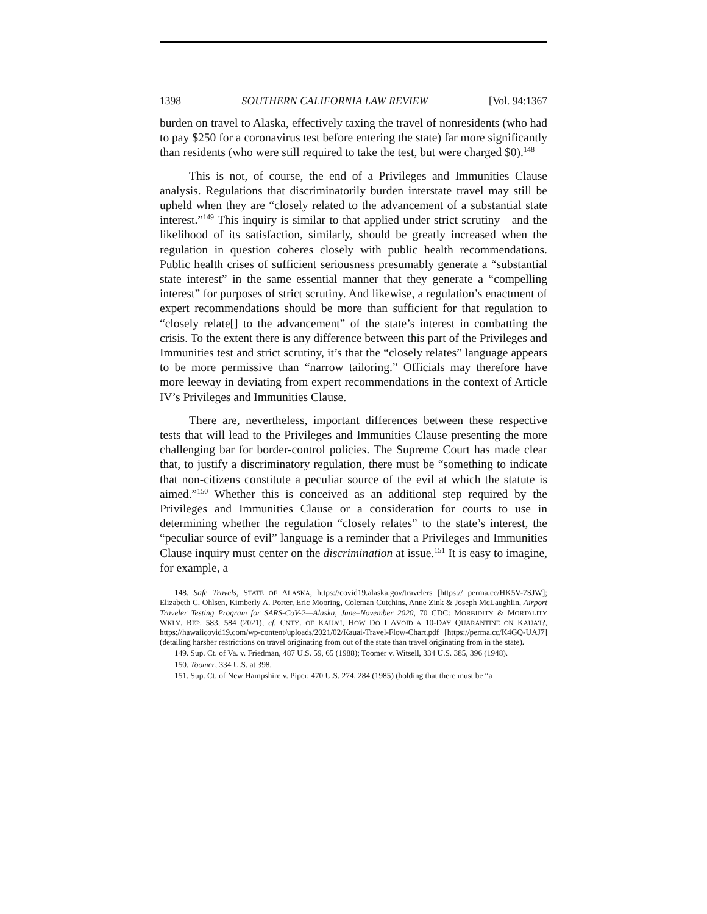1398 SOUTHERN CALIFORNIA LAW REVIEW [Vol. 94:1367
burden on travel to Alaska, effectively taxing the travel of nonresidents (who had to pay $250 for a coronavirus test before entering the state) far more significantly than residents (who were still required to take the test, but were charged $0).<sup>148</sup>
This is not, of course, the end of a Privileges and Immunities Clause analysis. Regulations that discriminatorily burden interstate travel may still be upheld when they are “closely related to the advancement of a substantial state interest.”<sup>149</sup> This inquiry is similar to that applied under strict scrutiny—and the likelihood of its satisfaction, similarly, should be greatly increased when the regulation in question coheres closely with public health recommendations. Public health crises of sufficient seriousness presumably generate a “substantial state interest” in the same essential manner that they generate a “compelling interest” for purposes of strict scrutiny. And likewise, a regulation’s enactment of expert recommendations should be more than sufficient for that regulation to “closely relate[] to the advancement” of the state’s interest in combatting the crisis. To the extent there is any difference between this part of the Privileges and Immunities test and strict scrutiny, it’s that the “closely relates” language appears to be more permissive than “narrow tailoring.” Officials may therefore have more leeway in deviating from expert recommendations in the context of Article IV’s Privileges and Immunities Clause.
There are, nevertheless, important differences between these respective tests that will lead to the Privileges and Immunities Clause presenting the more challenging bar for border-control policies. The Supreme Court has made clear that, to justify a discriminatory regulation, there must be “something to indicate that non-citizens constitute a peculiar source of the evil at which the statute is aimed.”<sup>150</sup> Whether this is conceived as an additional step required by the Privileges and Immunities Clause or a consideration for courts to use in determining whether the regulation “closely relates” to the state’s interest, the “peculiar source of evil” language is a reminder that a Privileges and Immunities Clause inquiry must center on the discrimination at issue.<sup>151</sup> It is easy to imagine, for example, a
148. Safe Travels, STATE OF ALASKA, https://covid19.alaska.gov/travelers [https:// perma.cc/HK5V-7SJW]; Elizabeth C. Ohlsen, Kimberly A. Porter, Eric Mooring, Coleman Cutchins, Anne Zink & Joseph McLaughlin, Airport Traveler Testing Program for SARS-CoV-2—Alaska, June–November 2020, 70 CDC: MORBIDITY & MORTALITY WKLY. REP. 583, 584 (2021); cf. CNTY. OF KAUA’I, HOW DO I AVOID A 10-DAY QUARANTINE ON KAUA’I?, https://hawaiicovid19.com/wp-content/uploads/2021/02/Kauai-Travel-Flow-Chart.pdf [https://perma.cc/K4GQ-UAJ7] (detailing harsher restrictions on travel originating from out of the state than travel originating from in the state).
149. Sup. Ct. of Va. v. Friedman, 487 U.S. 59, 65 (1988); Toomer v. Witsell, 334 U.S. 385, 396 (1948).
150. Toomer, 334 U.S. at 398.
151. Sup. Ct. of New Hampshire v. Piper, 470 U.S. 274, 284 (1985) (holding that there must be “a